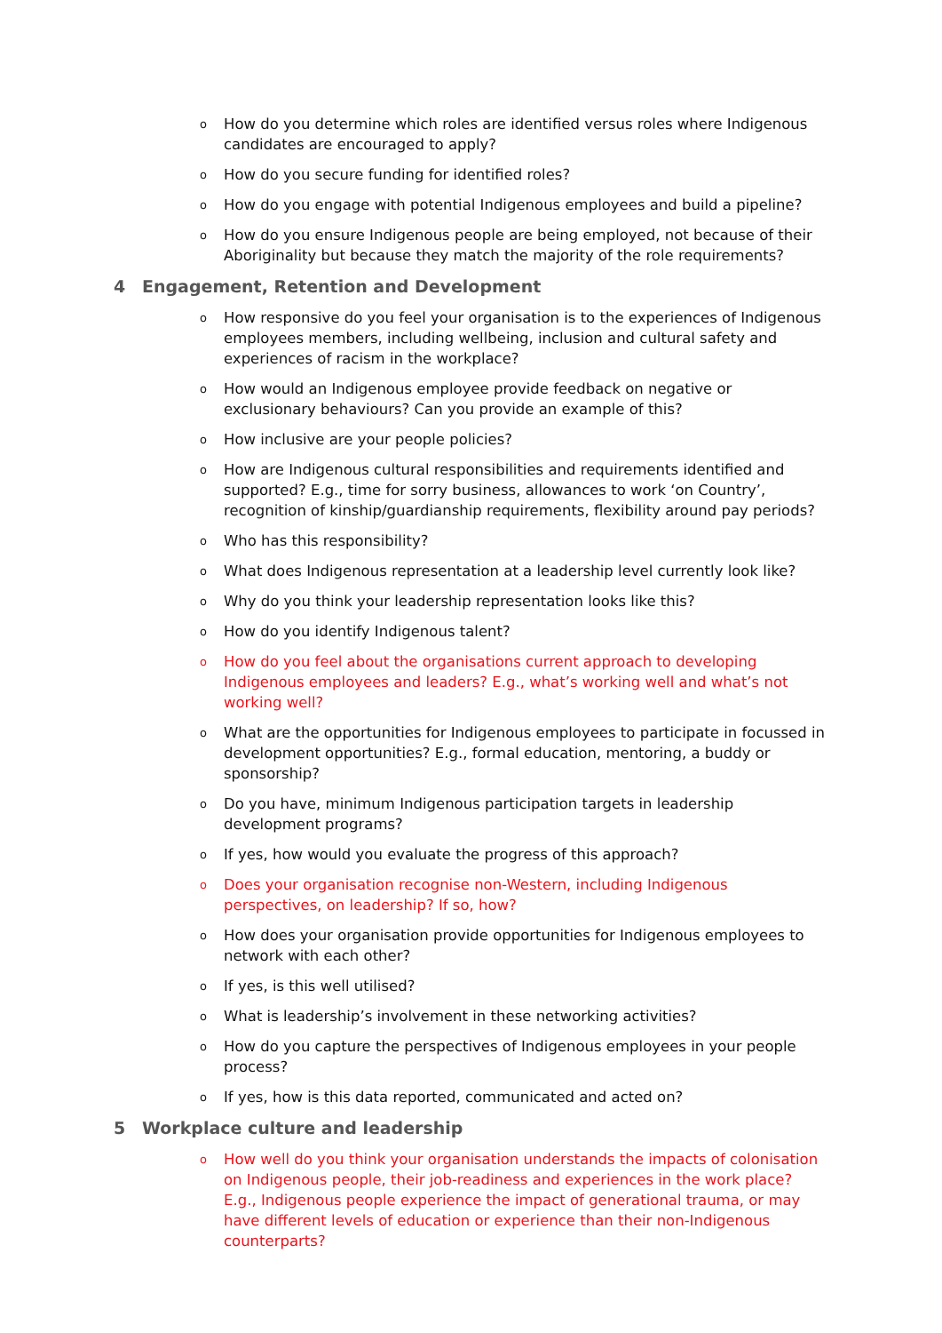o How do you determine which roles are identified versus roles where Indigenous candidates are encouraged to apply?
o How do you secure funding for identified roles?
o How do you engage with potential Indigenous employees and build a pipeline?
o How do you ensure Indigenous people are being employed, not because of their Aboriginality but because they match the majority of the role requirements?
4 Engagement, Retention and Development
o How responsive do you feel your organisation is to the experiences of Indigenous employees members, including wellbeing, inclusion and cultural safety and experiences of racism in the workplace?
o How would an Indigenous employee provide feedback on negative or exclusionary behaviours? Can you provide an example of this?
o How inclusive are your people policies?
o How are Indigenous cultural responsibilities and requirements identified and supported? E.g., time for sorry business, allowances to work ‘on Country’, recognition of kinship/guardianship requirements, flexibility around pay periods?
o Who has this responsibility?
o What does Indigenous representation at a leadership level currently look like?
o Why do you think your leadership representation looks like this?
o How do you identify Indigenous talent?
o How do you feel about the organisations current approach to developing Indigenous employees and leaders? E.g., what’s working well and what’s not working well?
o What are the opportunities for Indigenous employees to participate in focussed in development opportunities? E.g., formal education, mentoring, a buddy or sponsorship?
o Do you have, minimum Indigenous participation targets in leadership development programs?
o If yes, how would you evaluate the progress of this approach?
o Does your organisation recognise non-Western, including Indigenous perspectives, on leadership? If so, how?
o How does your organisation provide opportunities for Indigenous employees to network with each other?
o If yes, is this well utilised?
o What is leadership’s involvement in these networking activities?
o How do you capture the perspectives of Indigenous employees in your people process?
o If yes, how is this data reported, communicated and acted on?
5 Workplace culture and leadership
o How well do you think your organisation understands the impacts of colonisation on Indigenous people, their job-readiness and experiences in the work place? E.g., Indigenous people experience the impact of generational trauma, or may have different levels of education or experience than their non-Indigenous counterparts?